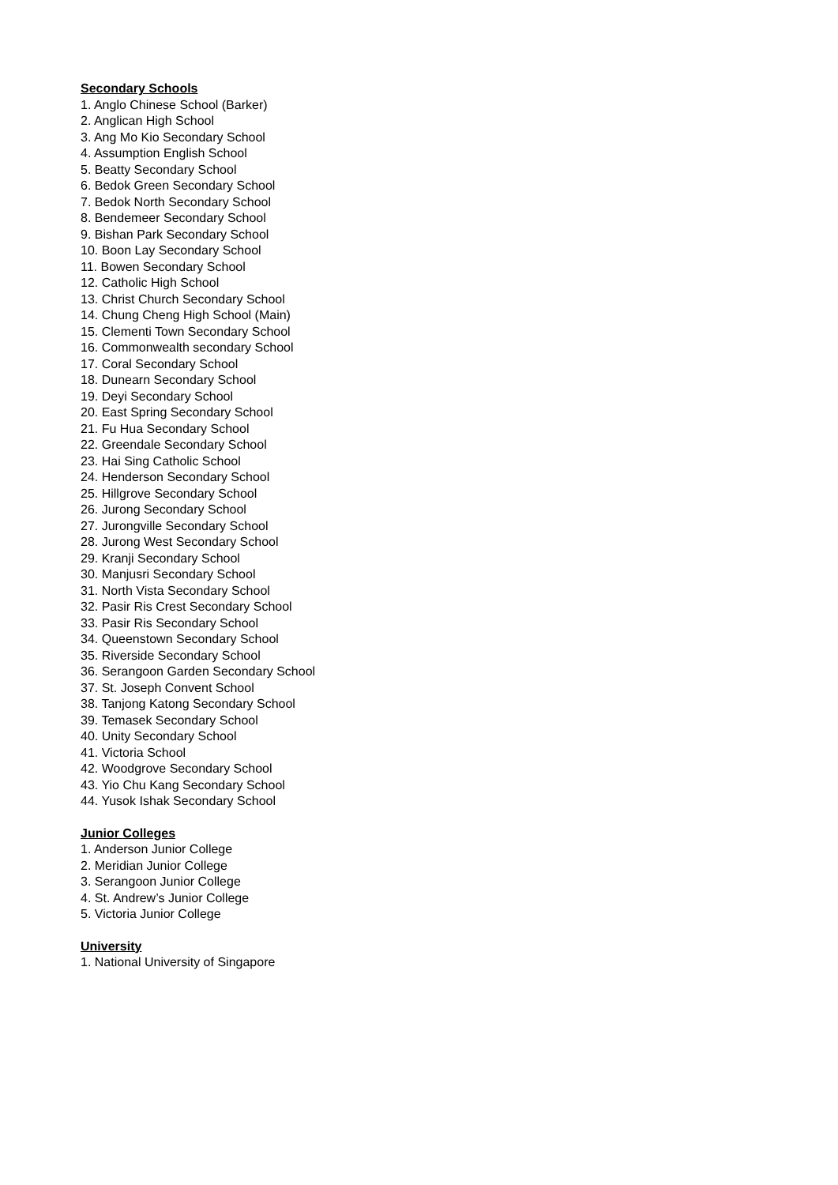Secondary Schools
1. Anglo Chinese School (Barker)
2. Anglican High School
3. Ang Mo Kio Secondary School
4. Assumption English School
5. Beatty Secondary School
6. Bedok Green Secondary School
7. Bedok North Secondary School
8. Bendemeer Secondary School
9. Bishan Park Secondary School
10. Boon Lay Secondary School
11. Bowen Secondary School
12. Catholic High School
13. Christ Church Secondary School
14. Chung Cheng High School (Main)
15. Clementi Town Secondary School
16. Commonwealth secondary School
17. Coral Secondary School
18. Dunearn Secondary School
19. Deyi Secondary School
20. East Spring Secondary School
21. Fu Hua Secondary School
22. Greendale Secondary School
23. Hai Sing Catholic School
24. Henderson Secondary School
25. Hillgrove Secondary School
26. Jurong Secondary School
27. Jurongville Secondary School
28. Jurong West Secondary School
29. Kranji Secondary School
30. Manjusri Secondary School
31. North Vista Secondary School
32. Pasir Ris Crest Secondary School
33. Pasir Ris Secondary School
34. Queenstown Secondary School
35. Riverside Secondary School
36. Serangoon Garden Secondary School
37. St. Joseph Convent School
38. Tanjong Katong Secondary School
39. Temasek Secondary School
40. Unity Secondary School
41. Victoria School
42. Woodgrove Secondary School
43. Yio Chu Kang Secondary School
44. Yusok Ishak Secondary School
Junior Colleges
1. Anderson Junior College
2. Meridian Junior College
3. Serangoon Junior College
4. St. Andrew’s Junior College
5. Victoria Junior College
University
1. National University of Singapore